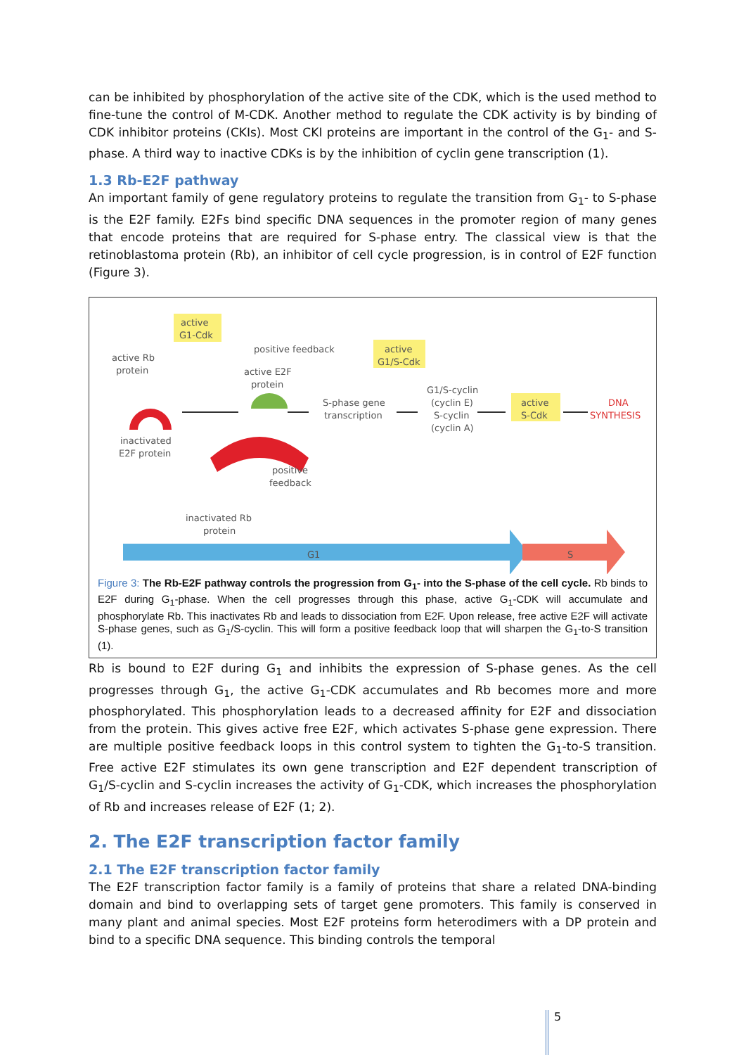can be inhibited by phosphorylation of the active site of the CDK, which is the used method to fine-tune the control of M-CDK. Another method to regulate the CDK activity is by binding of CDK inhibitor proteins (CKIs). Most CKI proteins are important in the control of the G<sub>1</sub>- and S-phase. A third way to inactive CDKs is by the inhibition of cyclin gene transcription (1).
1.3 Rb-E2F pathway
An important family of gene regulatory proteins to regulate the transition from G<sub>1</sub>- to S-phase is the E2F family. E2Fs bind specific DNA sequences in the promoter region of many genes that encode proteins that are required for S-phase entry. The classical view is that the retinoblastoma protein (Rb), an inhibitor of cell cycle progression, is in control of E2F function (Figure 3).
active
G1-Cdk
active Rb
protein
inactivated
E2F protein
positive feedback
active E2F
protein
active
G1/S-Cdk
S-phase gene
transcription
G1/S-cyclin
(cyclin E)
S-cyclin
(cyclin A)
active
S-Cdk
DNA
SYNTHESIS
positive
feedback
inactivated Rb
protein
G1
S
Figure 3: The Rb-E2F pathway controls the progression from G<sub>1</sub>- into the S-phase of the cell cycle. Rb binds to E2F during G<sub>1</sub>-phase. When the cell progresses through this phase, active G<sub>1</sub>-CDK will accumulate and phosphorylate Rb. This inactivates Rb and leads to dissociation from E2F. Upon release, free active E2F will activate S-phase genes, such as G<sub>1</sub>/S-cyclin. This will form a positive feedback loop that will sharpen the G<sub>1</sub>-to-S transition (1).
Rb is bound to E2F during G<sub>1</sub> and inhibits the expression of S-phase genes. As the cell progresses through G<sub>1</sub>, the active G<sub>1</sub>-CDK accumulates and Rb becomes more and more phosphorylated. This phosphorylation leads to a decreased affinity for E2F and dissociation from the protein. This gives active free E2F, which activates S-phase gene expression. There are multiple positive feedback loops in this control system to tighten the G<sub>1</sub>-to-S transition. Free active E2F stimulates its own gene transcription and E2F dependent transcription of G<sub>1</sub>/S-cyclin and S-cyclin increases the activity of G<sub>1</sub>-CDK, which increases the phosphorylation of Rb and increases release of E2F (1; 2).
2. The E2F transcription factor family
2.1 The E2F transcription factor family
The E2F transcription factor family is a family of proteins that share a related DNA-binding domain and bind to overlapping sets of target gene promoters. This family is conserved in many plant and animal species. Most E2F proteins form heterodimers with a DP protein and bind to a specific DNA sequence. This binding controls the temporal
5